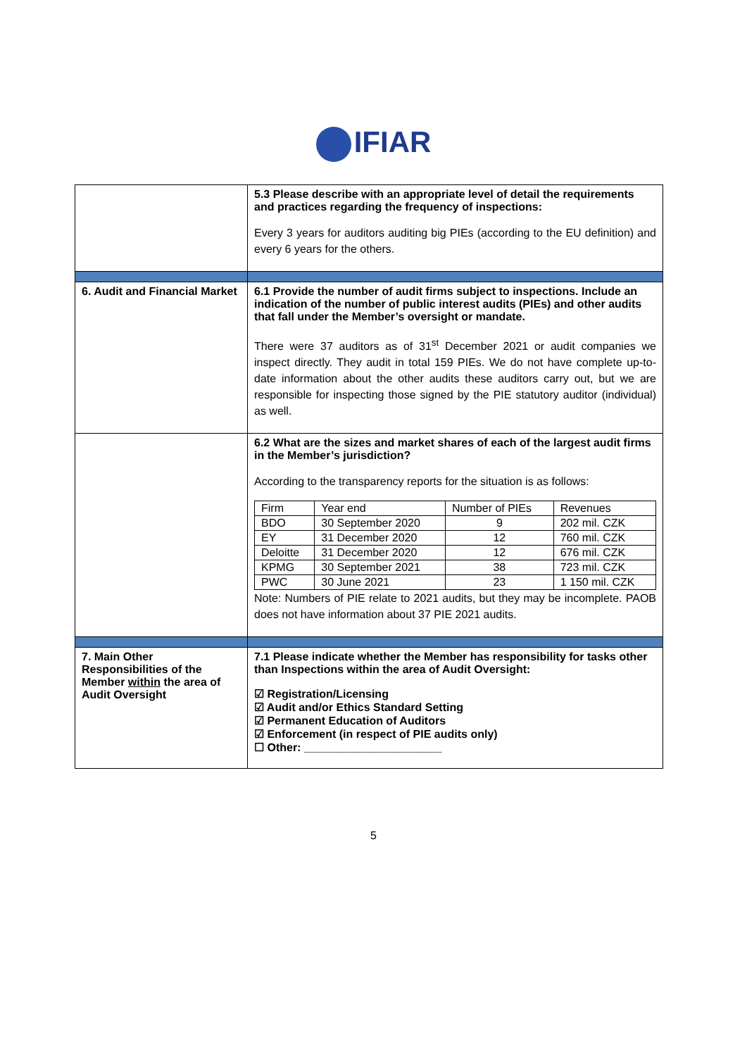IFIAR
| | 5.3 Please describe with an appropriate level of detail the requirements and practices regarding the frequency of inspections: Every 3 years for auditors auditing big PIEs (according to the EU definition) and every 6 years for the others. |
| 6. Audit and Financial Market | 6.1 Provide the number of audit firms subject to inspections. Include an indication of the number of public interest audits (PIEs) and other audits that fall under the Member’s oversight or mandate. There were 37 auditors as of 31<sup>st</sup> December 2021 or audit companies we inspect directly. They audit in total 159 PIEs. We do not have complete up-to-date information about the other audits these auditors carry out, but we are responsible for inspecting those signed by the PIE statutory auditor (individual) as well. |
| | 6.2 What are the sizes and market shares of each of the largest audit firms in the Member’s jurisdiction? According to the transparency reports for the situation is as follows: / Firm / Year end / Number of PIEs / Revenues / / BDO / 30 September 2020 / 9 / 202 mil. CZK / / EY / 31 December 2020 / 12 / 760 mil. CZK / / Deloitte / 31 December 2020 / 12 / 676 mil. CZK / / KPMG / 30 September 2021 / 38 / 723 mil. CZK / / PWC / 30 June 2021 / 23 / 1 150 mil. CZK / Note: Numbers of PIE relate to 2021 audits, but they may be incomplete. PAOB does not have information about 37 PIE 2021 audits. |
| 7. Main Other Responsibilities of the Member within the area of Audit Oversight | 7.1 Please indicate whether the Member has responsibility for tasks other than Inspections within the area of Audit Oversight: ☑ Registration/Licensing ☑ Audit and/or Ethics Standard Setting ☑ Permanent Education of Auditors ☑ Enforcement (in respect of PIE audits only) ☐ Other: ______________________ |
5